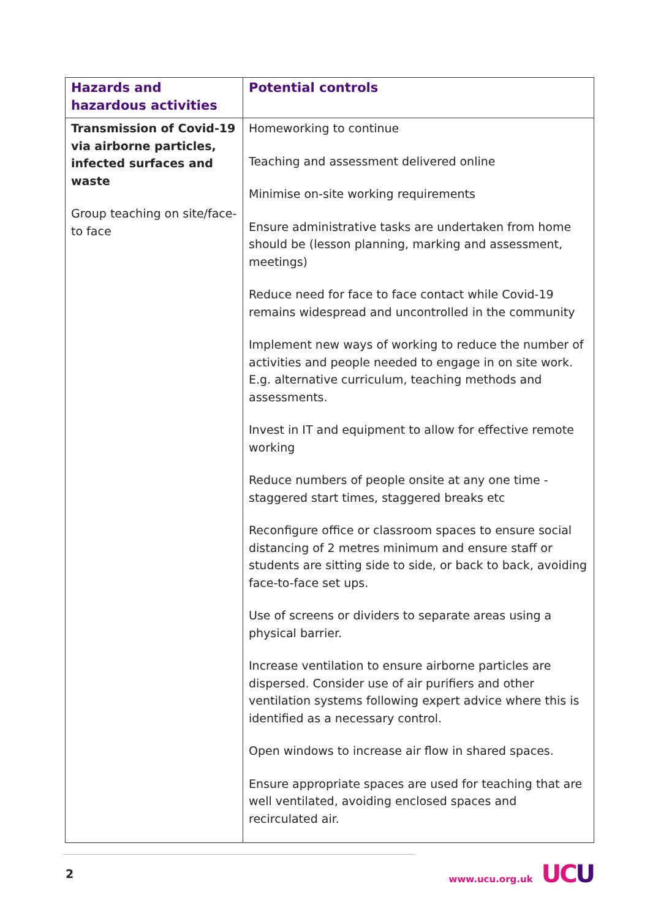| Hazards and hazardous activities | Potential controls |
| --- | --- |
| Transmission of Covid-19 via airborne particles, infected surfaces and waste Group teaching on site/face-to face | Homeworking to continue Teaching and assessment delivered online Minimise on-site working requirements Ensure administrative tasks are undertaken from home should be (lesson planning, marking and assessment, meetings) Reduce need for face to face contact while Covid-19 remains widespread and uncontrolled in the community Implement new ways of working to reduce the number of activities and people needed to engage in on site work. E.g. alternative curriculum, teaching methods and assessments. Invest in IT and equipment to allow for effective remote working Reduce numbers of people onsite at any one time - staggered start times, staggered breaks etc Reconfigure office or classroom spaces to ensure social distancing of 2 metres minimum and ensure staff or students are sitting side to side, or back to back, avoiding face-to-face set ups. Use of screens or dividers to separate areas using a physical barrier. Increase ventilation to ensure airborne particles are dispersed. Consider use of air purifiers and other ventilation systems following expert advice where this is identified as a necessary control. Open windows to increase air flow in shared spaces. Ensure appropriate spaces are used for teaching that are well ventilated, avoiding enclosed spaces and recirculated air. |
2
www.ucu.org.uk UCU